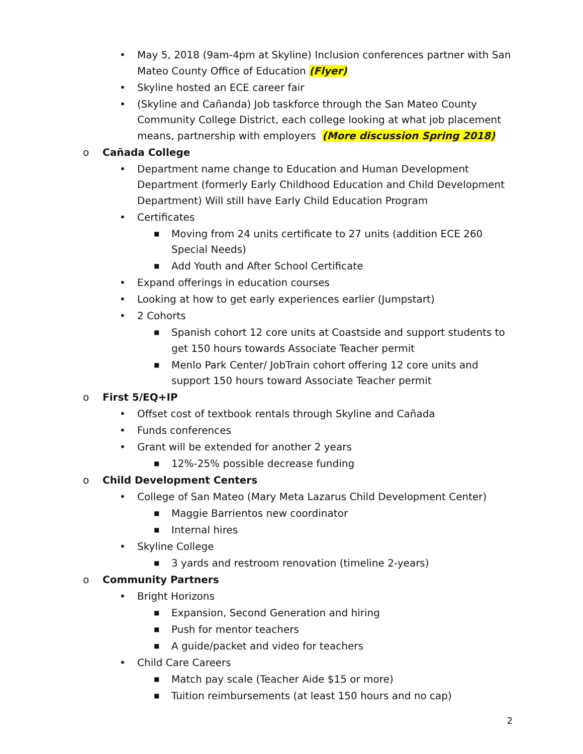• May 5, 2018 (9am-4pm at Skyline) Inclusion conferences partner with San Mateo County Office of Education (Flyer)
• Skyline hosted an ECE career fair
• (Skyline and Cañanda) Job taskforce through the San Mateo County Community College District, each college looking at what job placement means, partnership with employers (More discussion Spring 2018)
o Cañada College
• Department name change to Education and Human Development Department (formerly Early Childhood Education and Child Development Department) Will still have Early Child Education Program
• Certificates
■ Moving from 24 units certificate to 27 units (addition ECE 260 Special Needs)
■ Add Youth and After School Certificate
• Expand offerings in education courses
• Looking at how to get early experiences earlier (Jumpstart)
• 2 Cohorts
■ Spanish cohort 12 core units at Coastside and support students to get 150 hours towards Associate Teacher permit
■ Menlo Park Center/ JobTrain cohort offering 12 core units and support 150 hours toward Associate Teacher permit
o First 5/EQ+IP
• Offset cost of textbook rentals through Skyline and Cañada
• Funds conferences
• Grant will be extended for another 2 years
■ 12%-25% possible decrease funding
o Child Development Centers
• College of San Mateo (Mary Meta Lazarus Child Development Center)
■ Maggie Barrientos new coordinator
■ Internal hires
• Skyline College
■ 3 yards and restroom renovation (timeline 2-years)
o Community Partners
• Bright Horizons
■ Expansion, Second Generation and hiring
■ Push for mentor teachers
■ A guide/packet and video for teachers
• Child Care Careers
■ Match pay scale (Teacher Aide $15 or more)
■ Tuition reimbursements (at least 150 hours and no cap)
2